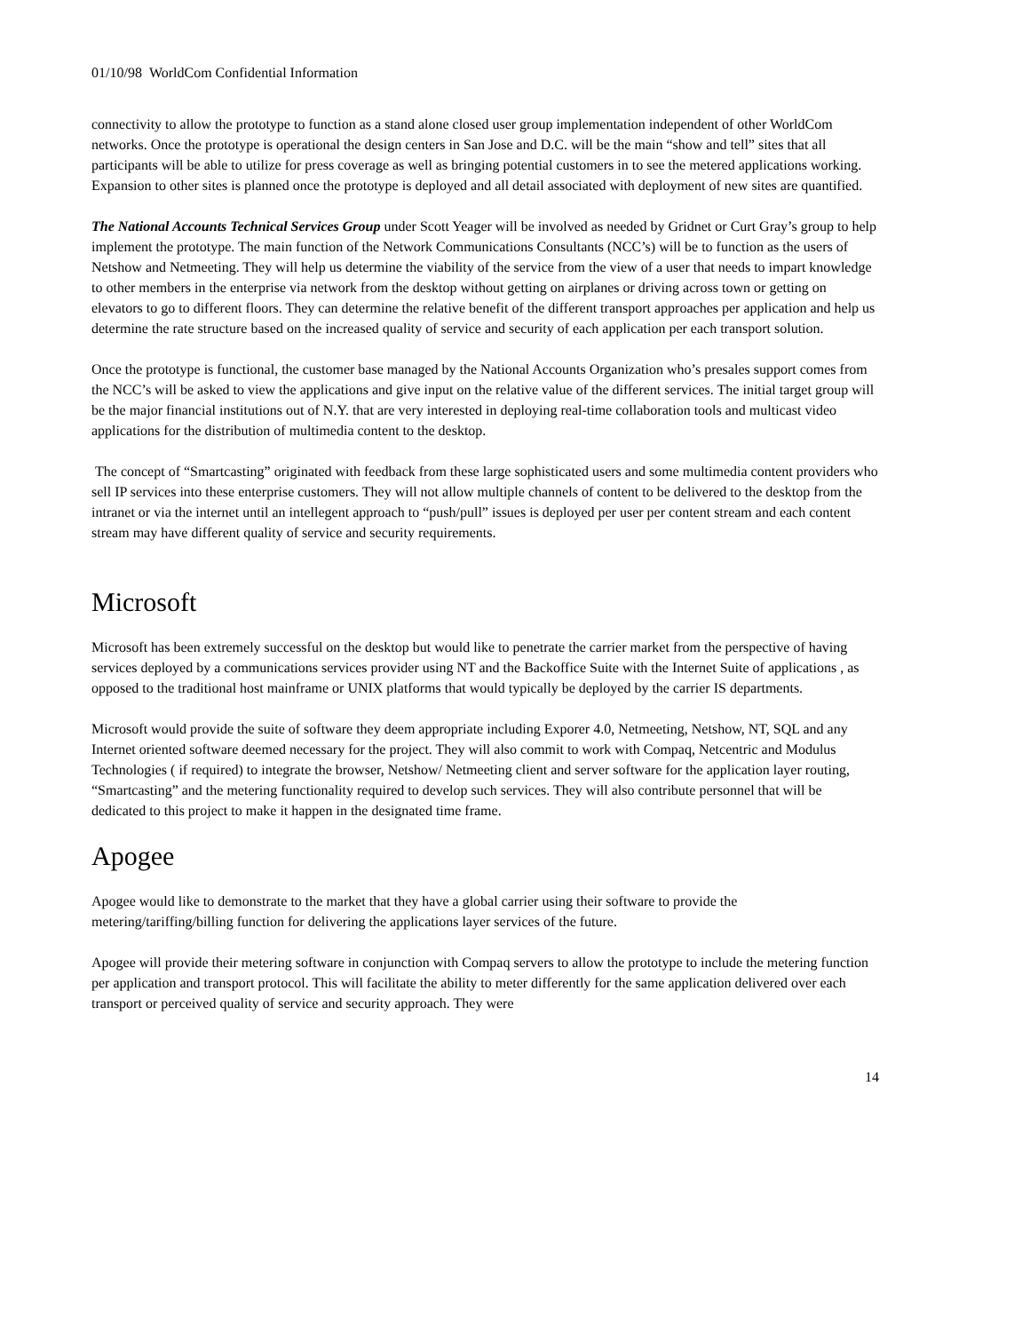01/10/98 WorldCom Confidential Information
connectivity to allow the prototype to function as a stand alone closed user group implementation independent of other WorldCom networks. Once the prototype is operational the design centers in San Jose and D.C. will be the main “show and tell” sites that all participants will be able to utilize for press coverage as well as bringing potential customers in to see the metered applications working. Expansion to other sites is planned once the prototype is deployed and all detail associated with deployment of new sites are quantified.
The National Accounts Technical Services Group under Scott Yeager will be involved as needed by Gridnet or Curt Gray’s group to help implement the prototype. The main function of the Network Communications Consultants (NCC’s) will be to function as the users of Netshow and Netmeeting. They will help us determine the viability of the service from the view of a user that needs to impart knowledge to other members in the enterprise via network from the desktop without getting on airplanes or driving across town or getting on elevators to go to different floors. They can determine the relative benefit of the different transport approaches per application and help us determine the rate structure based on the increased quality of service and security of each application per each transport solution.
Once the prototype is functional, the customer base managed by the National Accounts Organization who’s presales support comes from the NCC’s will be asked to view the applications and give input on the relative value of the different services. The initial target group will be the major financial institutions out of N.Y. that are very interested in deploying real-time collaboration tools and multicast video applications for the distribution of multimedia content to the desktop.
The concept of “Smartcasting” originated with feedback from these large sophisticated users and some multimedia content providers who sell IP services into these enterprise customers. They will not allow multiple channels of content to be delivered to the desktop from the intranet or via the internet until an intellegent approach to “push/pull” issues is deployed per user per content stream and each content stream may have different quality of service and security requirements.
Microsoft
Microsoft has been extremely successful on the desktop but would like to penetrate the carrier market from the perspective of having services deployed by a communications services provider using NT and the Backoffice Suite with the Internet Suite of applications , as opposed to the traditional host mainframe or UNIX platforms that would typically be deployed by the carrier IS departments.
Microsoft would provide the suite of software they deem appropriate including Exporer 4.0, Netmeeting, Netshow, NT, SQL and any Internet oriented software deemed necessary for the project. They will also commit to work with Compaq, Netcentric and Modulus Technologies ( if required) to integrate the browser, Netshow/ Netmeeting client and server software for the application layer routing, “Smartcasting” and the metering functionality required to develop such services. They will also contribute personnel that will be dedicated to this project to make it happen in the designated time frame.
Apogee
Apogee would like to demonstrate to the market that they have a global carrier using their software to provide the metering/tariffing/billing function for delivering the applications layer services of the future.
Apogee will provide their metering software in conjunction with Compaq servers to allow the prototype to include the metering function per application and transport protocol. This will facilitate the ability to meter differently for the same application delivered over each transport or perceived quality of service and security approach. They were
14